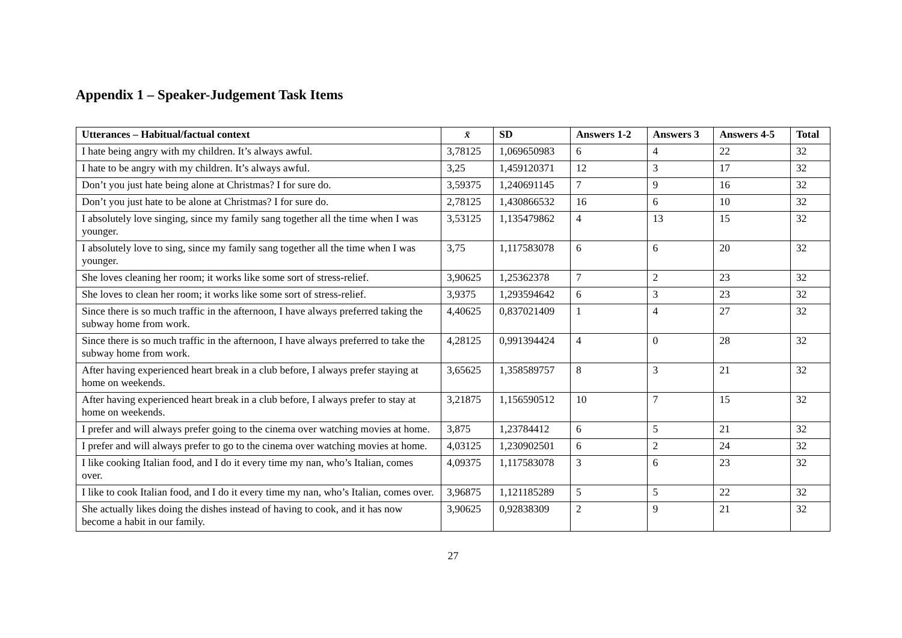Appendix 1 – Speaker-Judgement Task Items
| Utterances – Habitual/factual context | x̄ | SD | Answers 1-2 | Answers 3 | Answers 4-5 | Total |
| --- | --- | --- | --- | --- | --- | --- |
| I hate being angry with my children. It’s always awful. | 3,78125 | 1,069650983 | 6 | 4 | 22 | 32 |
| I hate to be angry with my children. It’s always awful. | 3,25 | 1,459120371 | 12 | 3 | 17 | 32 |
| Don’t you just hate being alone at Christmas? I for sure do. | 3,59375 | 1,240691145 | 7 | 9 | 16 | 32 |
| Don’t you just hate to be alone at Christmas? I for sure do. | 2,78125 | 1,430866532 | 16 | 6 | 10 | 32 |
| I absolutely love singing, since my family sang together all the time when I was younger. | 3,53125 | 1,135479862 | 4 | 13 | 15 | 32 |
| I absolutely love to sing, since my family sang together all the time when I was younger. | 3,75 | 1,117583078 | 6 | 6 | 20 | 32 |
| She loves cleaning her room; it works like some sort of stress-relief. | 3,90625 | 1,25362378 | 7 | 2 | 23 | 32 |
| She loves to clean her room; it works like some sort of stress-relief. | 3,9375 | 1,293594642 | 6 | 3 | 23 | 32 |
| Since there is so much traffic in the afternoon, I have always preferred taking the subway home from work. | 4,40625 | 0,837021409 | 1 | 4 | 27 | 32 |
| Since there is so much traffic in the afternoon, I have always preferred to take the subway home from work. | 4,28125 | 0,991394424 | 4 | 0 | 28 | 32 |
| After having experienced heart break in a club before, I always prefer staying at home on weekends. | 3,65625 | 1,358589757 | 8 | 3 | 21 | 32 |
| After having experienced heart break in a club before, I always prefer to stay at home on weekends. | 3,21875 | 1,156590512 | 10 | 7 | 15 | 32 |
| I prefer and will always prefer going to the cinema over watching movies at home. | 3,875 | 1,23784412 | 6 | 5 | 21 | 32 |
| I prefer and will always prefer to go to the cinema over watching movies at home. | 4,03125 | 1,230902501 | 6 | 2 | 24 | 32 |
| I like cooking Italian food, and I do it every time my nan, who’s Italian, comes over. | 4,09375 | 1,117583078 | 3 | 6 | 23 | 32 |
| I like to cook Italian food, and I do it every time my nan, who’s Italian, comes over. | 3,96875 | 1,121185289 | 5 | 5 | 22 | 32 |
| She actually likes doing the dishes instead of having to cook, and it has now become a habit in our family. | 3,90625 | 0,92838309 | 2 | 9 | 21 | 32 |
27